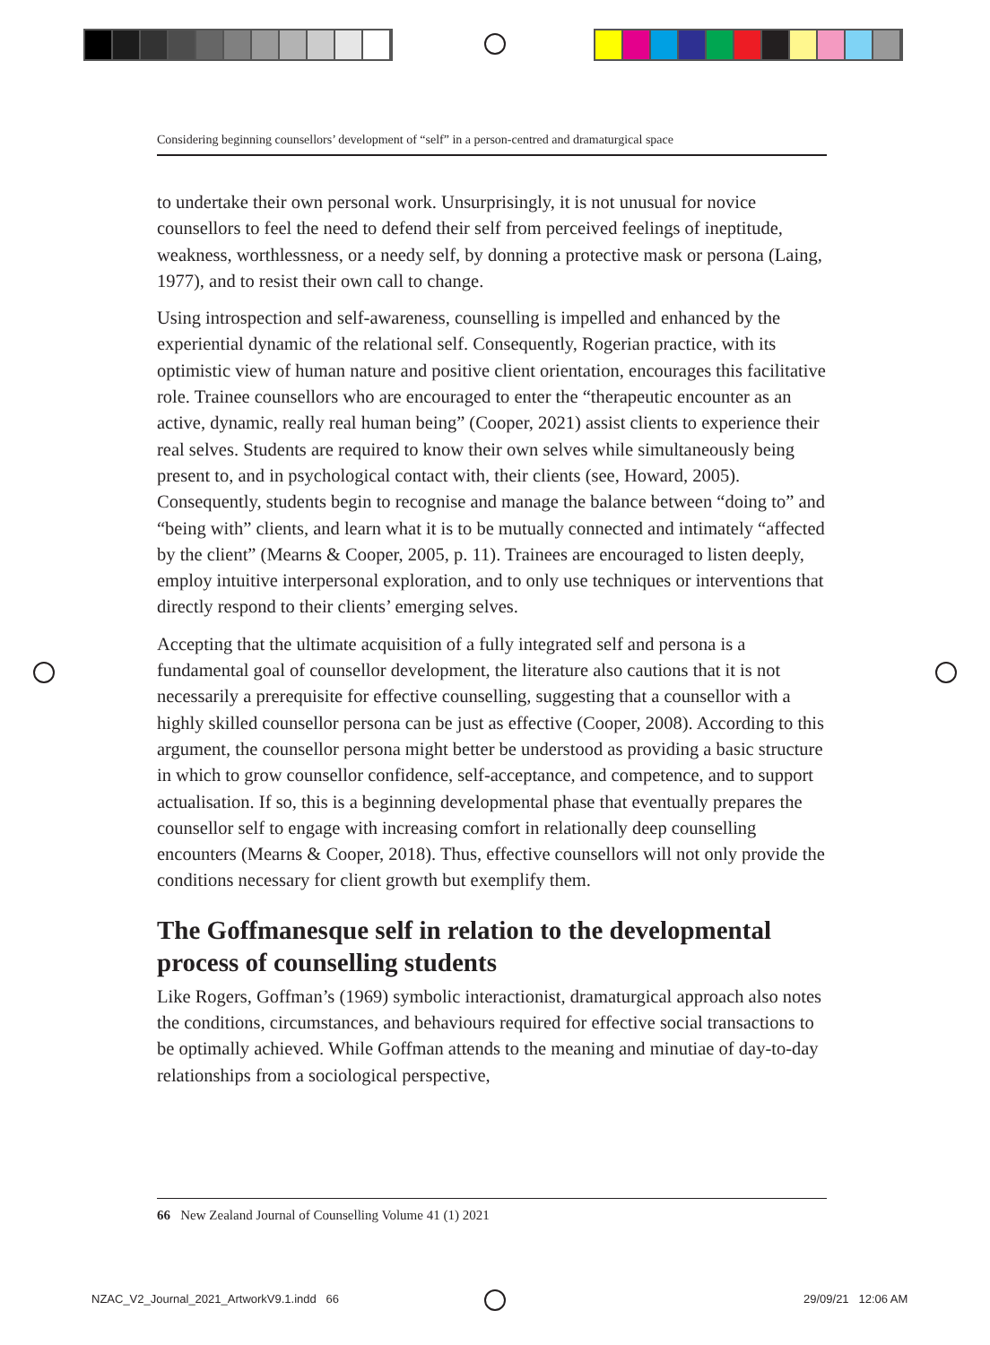Considering beginning counsellors’ development of “self” in a person-centred and dramaturgical space
to undertake their own personal work. Unsurprisingly, it is not unusual for novice counsellors to feel the need to defend their self from perceived feelings of ineptitude, weakness, worthlessness, or a needy self, by donning a protective mask or persona (Laing, 1977), and to resist their own call to change.
Using introspection and self-awareness, counselling is impelled and enhanced by the experiential dynamic of the relational self. Consequently, Rogerian practice, with its optimistic view of human nature and positive client orientation, encourages this facilitative role. Trainee counsellors who are encouraged to enter the “therapeutic encounter as an active, dynamic, really real human being” (Cooper, 2021) assist clients to experience their real selves. Students are required to know their own selves while simultaneously being present to, and in psychological contact with, their clients (see, Howard, 2005). Consequently, students begin to recognise and manage the balance between “doing to” and “being with” clients, and learn what it is to be mutually connected and intimately “affected by the client” (Mearns & Cooper, 2005, p. 11). Trainees are encouraged to listen deeply, employ intuitive interpersonal exploration, and to only use techniques or interventions that directly respond to their clients’ emerging selves.
Accepting that the ultimate acquisition of a fully integrated self and persona is a fundamental goal of counsellor development, the literature also cautions that it is not necessarily a prerequisite for effective counselling, suggesting that a counsellor with a highly skilled counsellor persona can be just as effective (Cooper, 2008). According to this argument, the counsellor persona might better be understood as providing a basic structure in which to grow counsellor confidence, self-acceptance, and competence, and to support actualisation. If so, this is a beginning developmental phase that eventually prepares the counsellor self to engage with increasing comfort in relationally deep counselling encounters (Mearns & Cooper, 2018). Thus, effective counsellors will not only provide the conditions necessary for client growth but exemplify them.
The Goffmanesque self in relation to the developmental process of counselling students
Like Rogers, Goffman’s (1969) symbolic interactionist, dramaturgical approach also notes the conditions, circumstances, and behaviours required for effective social transactions to be optimally achieved. While Goffman attends to the meaning and minutiae of day-to-day relationships from a sociological perspective,
66 New Zealand Journal of Counselling Volume 41 (1) 2021
NZAC_V2_Journal_2021_ArtworkV9.1.indd 66
29/09/21 12:06 AM